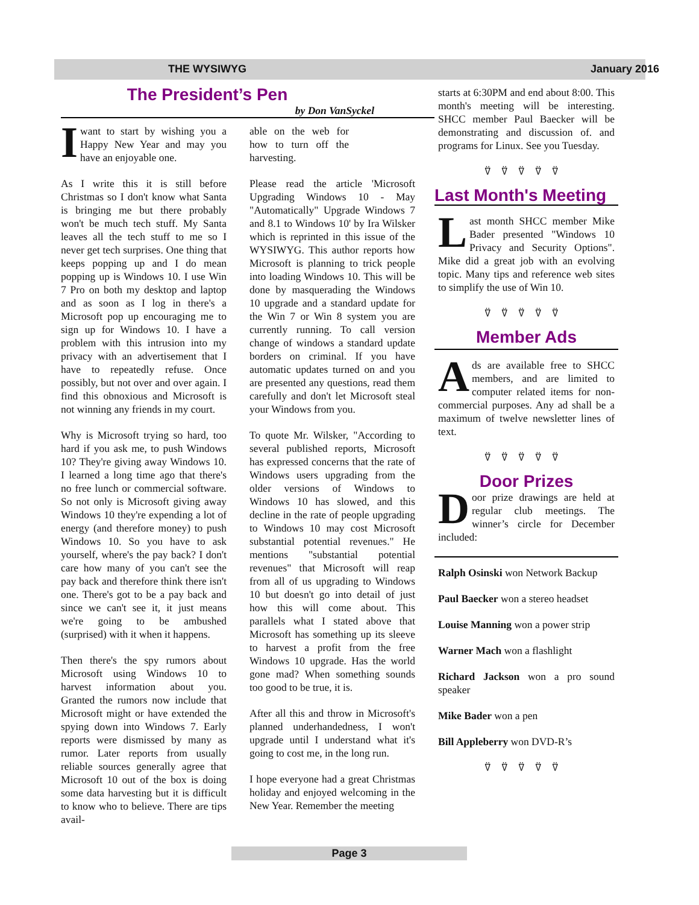THE WYSIWYG January 2016
The President’s Pen
by Don VanSyckel
Iwant to start by wishing you a Happy New Year and may you have an enjoyable one.
As I write this it is still before Christmas so I don't know what Santa is bringing me but there probably won't be much tech stuff. My Santa leaves all the tech stuff to me so I never get tech surprises. One thing that keeps popping up and I do mean popping up is Windows 10. I use Win 7 Pro on both my desktop and laptop and as soon as I log in there's a Microsoft pop up encouraging me to sign up for Windows 10. I have a problem with this intrusion into my privacy with an advertisement that I have to repeatedly refuse. Once possibly, but not over and over again. I find this obnoxious and Microsoft is not winning any friends in my court.
Why is Microsoft trying so hard, too hard if you ask me, to push Windows 10? They're giving away Windows 10. I learned a long time ago that there's no free lunch or commercial software. So not only is Microsoft giving away Windows 10 they're expending a lot of energy (and therefore money) to push Windows 10. So you have to ask yourself, where's the pay back? I don't care how many of you can't see the pay back and therefore think there isn't one. There's got to be a pay back and since we can't see it, it just means we're going to be ambushed (surprised) with it when it happens.
Then there's the spy rumors about Microsoft using Windows 10 to harvest information about you. Granted the rumors now include that Microsoft might or have extended the spying down into Windows 7. Early reports were dismissed by many as rumor. Later reports from usually reliable sources generally agree that Microsoft 10 out of the box is doing some data harvesting but it is difficult to know who to believe. There are tips avail-
able on the web for how to turn off the harvesting.
Please read the article 'Microsoft Upgrading Windows 10 - May "Automatically" Upgrade Windows 7 and 8.1 to Windows 10' by Ira Wilsker which is reprinted in this issue of the WYSIWYG. This author reports how Microsoft is planning to trick people into loading Windows 10. This will be done by masquerading the Windows 10 upgrade and a standard update for the Win 7 or Win 8 system you are currently running. To call version change of windows a standard update borders on criminal. If you have automatic updates turned on and you are presented any questions, read them carefully and don't let Microsoft steal your Windows from you.
To quote Mr. Wilsker, "According to several published reports, Microsoft has expressed concerns that the rate of Windows users upgrading from the older versions of Windows to Windows 10 has slowed, and this decline in the rate of people upgrading to Windows 10 may cost Microsoft substantial potential revenues." He mentions "substantial potential revenues" that Microsoft will reap from all of us upgrading to Windows 10 but doesn't go into detail of just how this will come about. This parallels what I stated above that Microsoft has something up its sleeve to harvest a profit from the free Windows 10 upgrade. Has the world gone mad? When something sounds too good to be true, it is.
After all this and throw in Microsoft's planned underhandedness, I won't upgrade until I understand what it's going to cost me, in the long run.
I hope everyone had a great Christmas holiday and enjoyed welcoming in the New Year. Remember the meeting
starts at 6:30PM and end about 8:00. This month's meeting will be interesting. SHCC member Paul Baecker will be demonstrating and discussion of. and programs for Linux. See you Tuesday.
⍢⍢⍢⍢⍢
Last Month's Meeting
Last month SHCC member Mike Bader presented "Windows 10 Privacy and Security Options". Mike did a great job with an evolving topic. Many tips and reference web sites to simplify the use of Win 10.
⍢⍢⍢⍢⍢
Member Ads
Ads are available free to SHCC members, and are limited to computer related items for non-commercial purposes. Any ad shall be a maximum of twelve newsletter lines of text.
⍢⍢⍢⍢⍢
Door Prizes
Door prize drawings are held at regular club meetings. The winner’s circle for December included:
Ralph Osinski won Network Backup
Paul Baecker won a stereo headset
Louise Manning won a power strip
Warner Mach won a flashlight
Richard Jackson won a pro sound speaker
Mike Bader won a pen
Bill Appleberry won DVD-R’s
⍢⍢⍢⍢⍢
Page 3